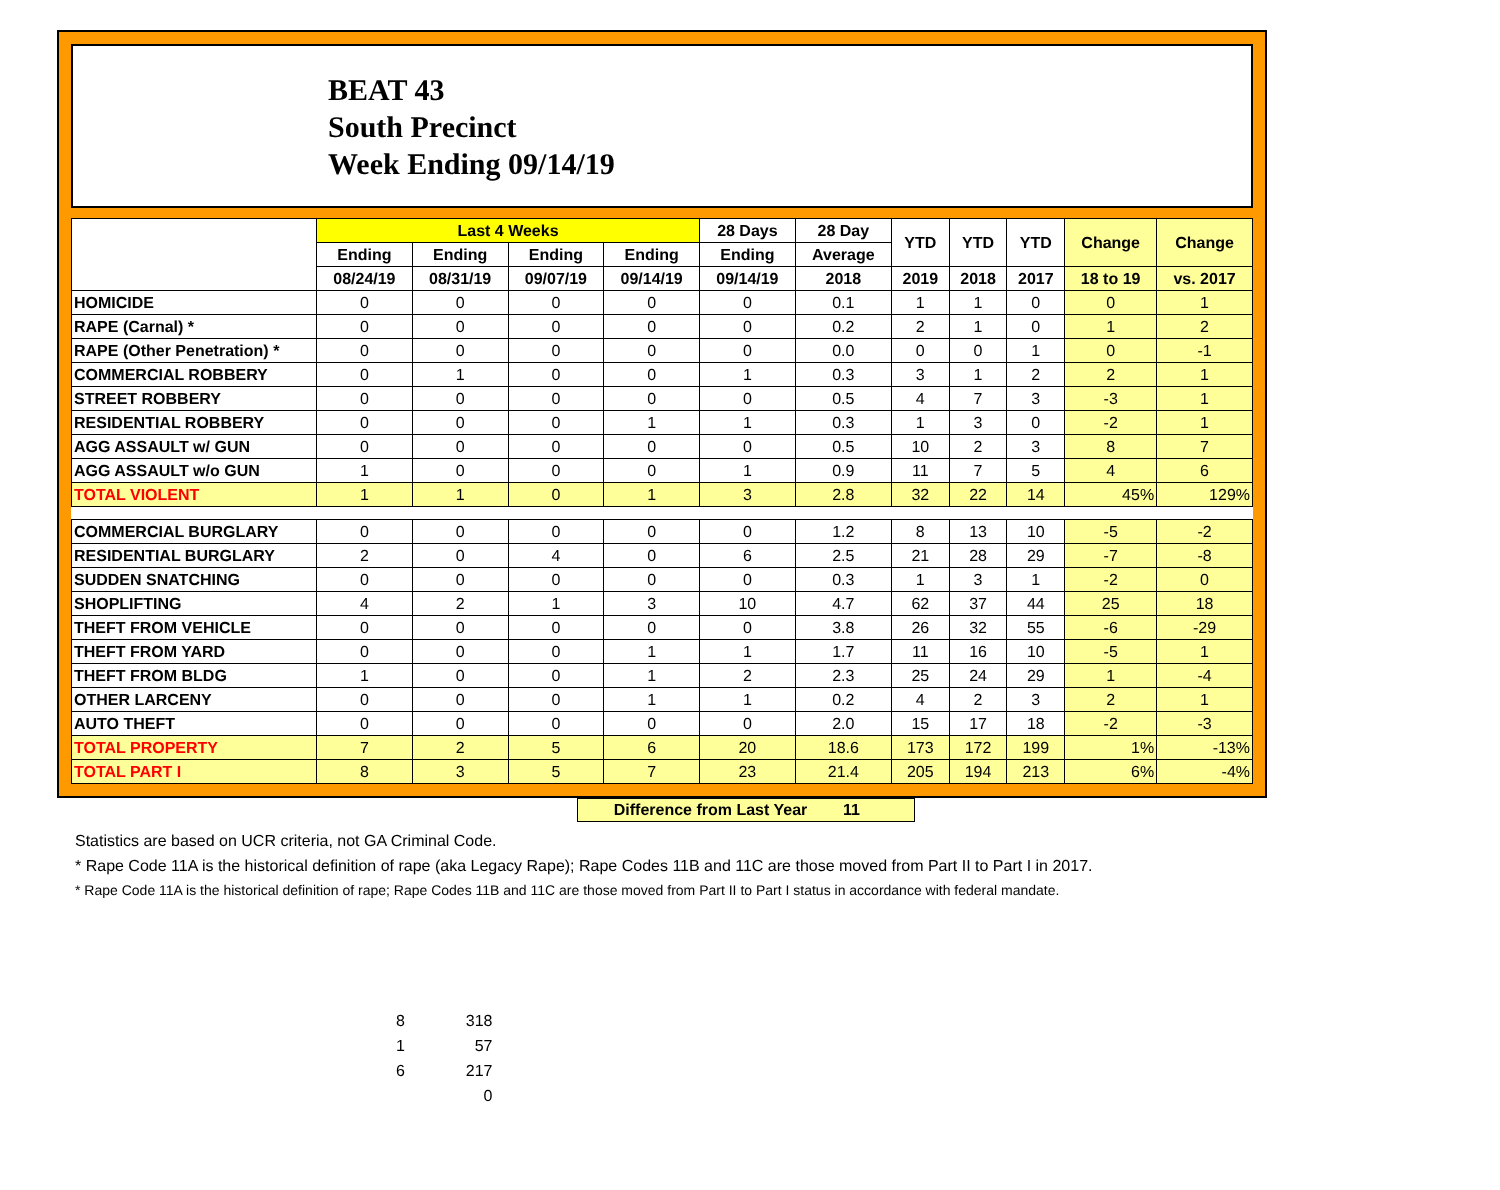BEAT 43
South Precinct
Week Ending 09/14/19
| | Last 4 Weeks | | | | 28 Days | 28 Day | YTD | YTD | YTD | Change | Change |
| --- | --- | --- | --- | --- | --- | --- | --- | --- | --- | --- | --- |
| | Ending | Ending | Ending | Ending | Ending | Average | | | | | |
| | 08/24/19 | 08/31/19 | 09/07/19 | 09/14/19 | 09/14/19 | 2018 | 2019 | 2018 | 2017 | 18 to 19 | vs. 2017 |
| HOMICIDE | 0 | 0 | 0 | 0 | 0 | 0.1 | 1 | 1 | 0 | 0 | 1 |
| RAPE (Carnal) * | 0 | 0 | 0 | 0 | 0 | 0.2 | 2 | 1 | 0 | 1 | 2 |
| RAPE (Other Penetration) * | 0 | 0 | 0 | 0 | 0 | 0.0 | 0 | 0 | 1 | 0 | -1 |
| COMMERCIAL ROBBERY | 0 | 1 | 0 | 0 | 1 | 0.3 | 3 | 1 | 2 | 2 | 1 |
| STREET ROBBERY | 0 | 0 | 0 | 0 | 0 | 0.5 | 4 | 7 | 3 | -3 | 1 |
| RESIDENTIAL ROBBERY | 0 | 0 | 0 | 1 | 1 | 0.3 | 1 | 3 | 0 | -2 | 1 |
| AGG ASSAULT w/ GUN | 0 | 0 | 0 | 0 | 0 | 0.5 | 10 | 2 | 3 | 8 | 7 |
| AGG ASSAULT w/o GUN | 1 | 0 | 0 | 0 | 1 | 0.9 | 11 | 7 | 5 | 4 | 6 |
| TOTAL VIOLENT | 1 | 1 | 0 | 1 | 3 | 2.8 | 32 | 22 | 14 | 45% | 129% |
| COMMERCIAL BURGLARY | 0 | 0 | 0 | 0 | 0 | 1.2 | 8 | 13 | 10 | -5 | -2 |
| RESIDENTIAL BURGLARY | 2 | 0 | 4 | 0 | 6 | 2.5 | 21 | 28 | 29 | -7 | -8 |
| SUDDEN SNATCHING | 0 | 0 | 0 | 0 | 0 | 0.3 | 1 | 3 | 1 | -2 | 0 |
| SHOPLIFTING | 4 | 2 | 1 | 3 | 10 | 4.7 | 62 | 37 | 44 | 25 | 18 |
| THEFT FROM VEHICLE | 0 | 0 | 0 | 0 | 0 | 3.8 | 26 | 32 | 55 | -6 | -29 |
| THEFT FROM YARD | 0 | 0 | 0 | 1 | 1 | 1.7 | 11 | 16 | 10 | -5 | 1 |
| THEFT FROM BLDG | 1 | 0 | 0 | 1 | 2 | 2.3 | 25 | 24 | 29 | 1 | -4 |
| OTHER LARCENY | 0 | 0 | 0 | 1 | 1 | 0.2 | 4 | 2 | 3 | 2 | 1 |
| AUTO THEFT | 0 | 0 | 0 | 0 | 0 | 2.0 | 15 | 17 | 18 | -2 | -3 |
| TOTAL PROPERTY | 7 | 2 | 5 | 6 | 20 | 18.6 | 173 | 172 | 199 | 1% | -13% |
| TOTAL PART I | 8 | 3 | 5 | 7 | 23 | 21.4 | 205 | 194 | 213 | 6% | -4% |
Difference from Last Year 11
Statistics are based on UCR criteria, not GA Criminal Code.
* Rape Code 11A is the historical definition of rape (aka Legacy Rape); Rape Codes 11B and 11C are those moved from Part II to Part I in 2017.
* Rape Code 11A is the historical definition of rape; Rape Codes 11B and 11C are those moved from Part II to Part I status in accordance with federal mandate.
8 318
1 57
6 217
0